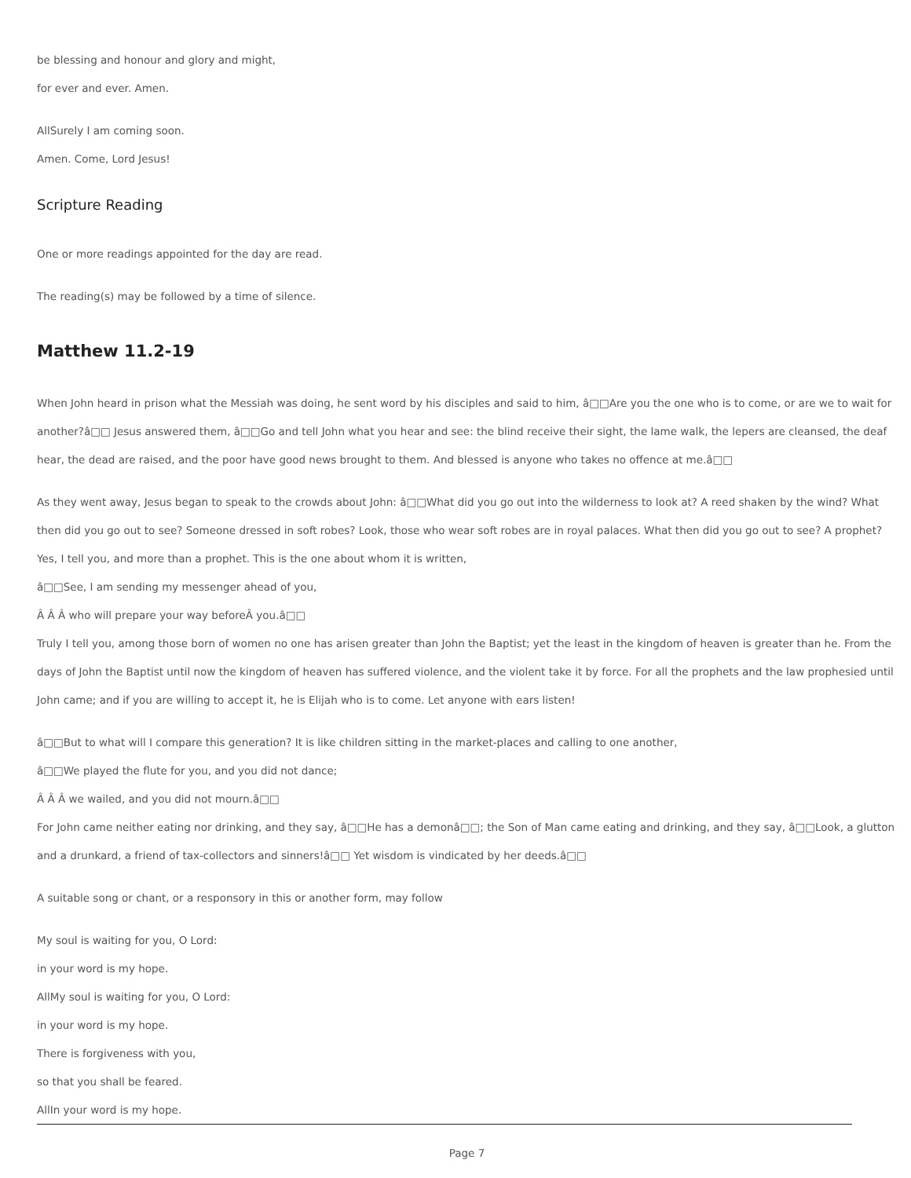be blessing and honour and glory and might,
for ever and ever. Amen.
AllSurely I am coming soon.
Amen. Come, Lord Jesus!
Scripture Reading
One or more readings appointed for the day are read.
The reading(s) may be followed by a time of silence.
Matthew 11.2-19
When John heard in prison what the Messiah was doing, he sent word by his disciples and said to him, â□□Are you the one who is to come, or are we to wait for another?â□□ Jesus answered them, â□□Go and tell John what you hear and see: the blind receive their sight, the lame walk, the lepers are cleansed, the deaf hear, the dead are raised, and the poor have good news brought to them. And blessed is anyone who takes no offence at me.â□□
As they went away, Jesus began to speak to the crowds about John: â□□What did you go out into the wilderness to look at? A reed shaken by the wind? What then did you go out to see? Someone dressed in soft robes? Look, those who wear soft robes are in royal palaces. What then did you go out to see? A prophet? Yes, I tell you, and more than a prophet. This is the one about whom it is written,
â□□See, I am sending my messenger ahead of you,
Â Â Â who will prepare your way beforeÂ you.â□□
Truly I tell you, among those born of women no one has arisen greater than John the Baptist; yet the least in the kingdom of heaven is greater than he. From the days of John the Baptist until now the kingdom of heaven has suffered violence, and the violent take it by force. For all the prophets and the law prophesied until John came; and if you are willing to accept it, he is Elijah who is to come. Let anyone with ears listen!
â□□But to what will I compare this generation? It is like children sitting in the market-places and calling to one another,
â□□We played the flute for you, and you did not dance;
Â Â Â we wailed, and you did not mourn.â□□
For John came neither eating nor drinking, and they say, â□□He has a demonâ□□; the Son of Man came eating and drinking, and they say, â□□Look, a glutton and a drunkard, a friend of tax-collectors and sinners!â□□ Yet wisdom is vindicated by her deeds.â□□
A suitable song or chant, or a responsory in this or another form, may follow
My soul is waiting for you, O Lord:
in your word is my hope.
AllMy soul is waiting for you, O Lord:
in your word is my hope.
There is forgiveness with you,
so that you shall be feared.
AllIn your word is my hope.
Page 7